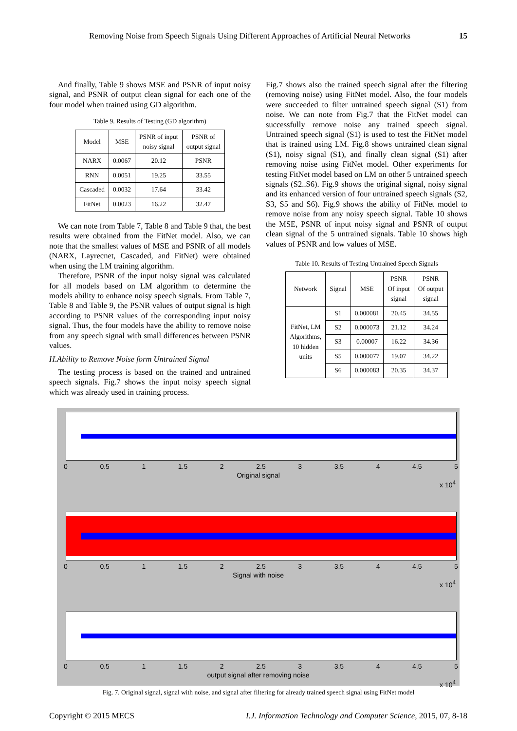Removing Noise from Speech Signals Using Different Approaches of Artificial Neural Networks 15
And finally, Table 9 shows MSE and PSNR of input noisy signal, and PSNR of output clean signal for each one of the four model when trained using GD algorithm.
Table 9. Results of Testing (GD algorithm)
| Model | MSE | PSNR of input noisy signal | PSNR of output signal |
| --- | --- | --- | --- |
| NARX | 0.0067 | 20.12 | PSNR |
| RNN | 0.0051 | 19.25 | 33.55 |
| Cascaded | 0.0032 | 17.64 | 33.42 |
| FitNet | 0.0023 | 16.22 | 32.47 |
We can note from Table 7, Table 8 and Table 9 that, the best results were obtained from the FitNet model. Also, we can note that the smallest values of MSE and PSNR of all models (NARX, Layrecnet, Cascaded, and FitNet) were obtained when using the LM training algorithm.
Therefore, PSNR of the input noisy signal was calculated for all models based on LM algorithm to determine the models ability to enhance noisy speech signals. From Table 7, Table 8 and Table 9, the PSNR values of output signal is high according to PSNR values of the corresponding input noisy signal. Thus, the four models have the ability to remove noise from any speech signal with small differences between PSNR values.
H.Ability to Remove Noise form Untrained Signal
The testing process is based on the trained and untrained speech signals. Fig.7 shows the input noisy speech signal which was already used in training process.
Fig.7 shows also the trained speech signal after the filtering (removing noise) using FitNet model. Also, the four models were succeeded to filter untrained speech signal (S1) from noise. We can note from Fig.7 that the FitNet model can successfully remove noise any trained speech signal. Untrained speech signal (S1) is used to test the FitNet model that is trained using LM. Fig.8 shows untrained clean signal (S1), noisy signal (S1), and finally clean signal (S1) after removing noise using FitNet model. Other experiments for testing FitNet model based on LM on other 5 untrained speech signals (S2..S6). Fig.9 shows the original signal, noisy signal and its enhanced version of four untrained speech signals (S2, S3, S5 and S6). Fig.9 shows the ability of FitNet model to remove noise from any noisy speech signal. Table 10 shows the MSE, PSNR of input noisy signal and PSNR of output clean signal of the 5 untrained signals. Table 10 shows high values of PSNR and low values of MSE.
Table 10. Results of Testing Untrained Speech Signals
| Network | Signal | MSE | PSNR Of input signal | PSNR Of output signal |
| --- | --- | --- | --- | --- |
| FitNet, LM Algorithms, 10 hidden units | S1 | 0.000081 | 20.45 | 34.55 |
| | S2 | 0.000073 | 21.12 | 34.24 |
| | S3 | 0.00007 | 16.22 | 34.36 |
| | S5 | 0.000077 | 19.07 | 34.22 |
| | S6 | 0.000083 | 20.35 | 34.37 |
0 0.5 1 1.5 2 2.5 3 3.5 4 4.5 5
Original signal
x 10<sup>4</sup>
0 0.5 1 1.5 2 2.5 3 3.5 4 4.5 5
Signal with noise
x 10<sup>4</sup>
0 0.5 1 1.5 2 2.5 3 3.5 4 4.5 5
output signal after removing noise
x 10<sup>4</sup>
Fig. 7. Original signal, signal with noise, and signal after filtering for already trained speech signal using FitNet model
Copyright © 2015 MECS I.J. Information Technology and Computer Science, 2015, 07, 8-18